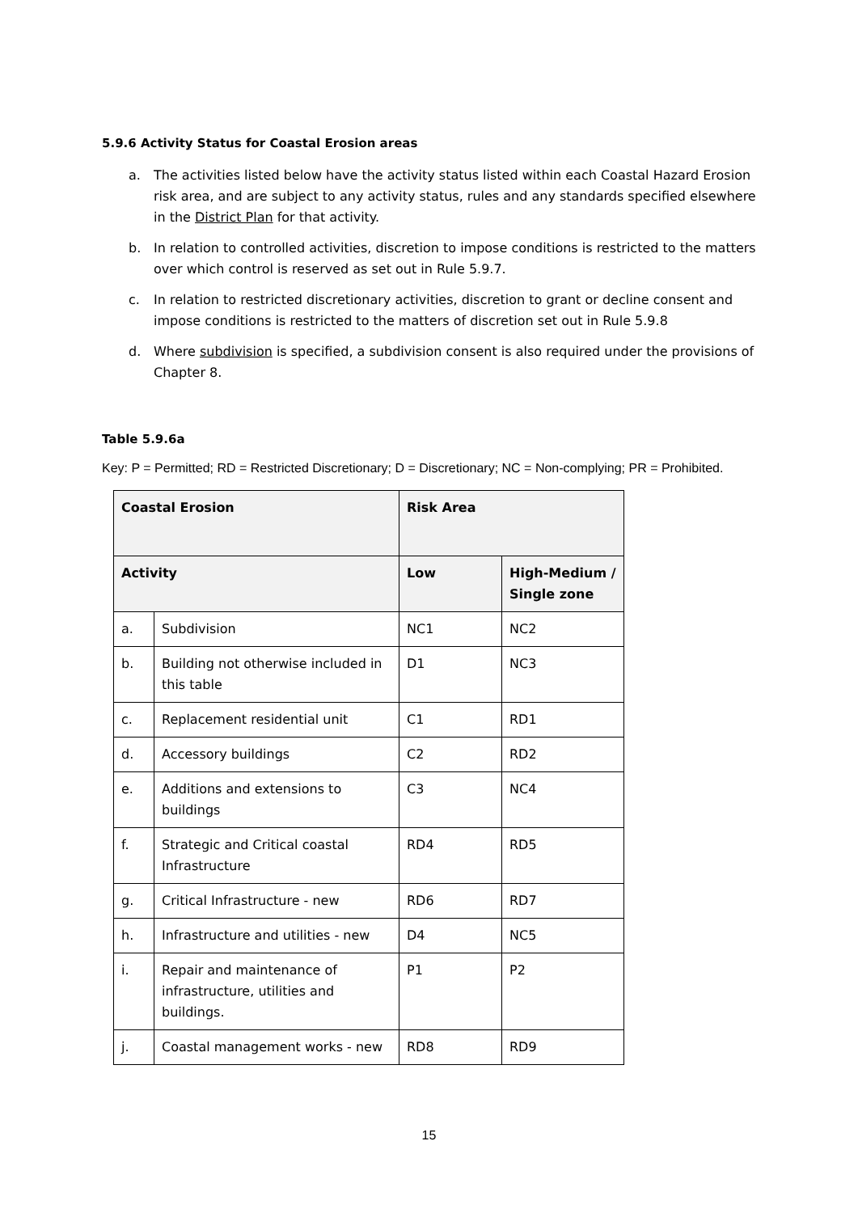5.9.6 Activity Status for Coastal Erosion areas
a. The activities listed below have the activity status listed within each Coastal Hazard Erosion risk area, and are subject to any activity status, rules and any standards specified elsewhere in the District Plan for that activity.
b. In relation to controlled activities, discretion to impose conditions is restricted to the matters over which control is reserved as set out in Rule 5.9.7.
c. In relation to restricted discretionary activities, discretion to grant or decline consent and impose conditions is restricted to the matters of discretion set out in Rule 5.9.8
d. Where subdivision is specified, a subdivision consent is also required under the provisions of Chapter 8.
Table 5.9.6a
Key: P = Permitted; RD = Restricted Discretionary; D = Discretionary; NC = Non-complying; PR = Prohibited.
| Coastal Erosion | | Risk Area | |
| --- | --- | --- | --- |
| Activity | | Low | High-Medium / Single zone |
| a. | Subdivision | NC1 | NC2 |
| b. | Building not otherwise included in this table | D1 | NC3 |
| c. | Replacement residential unit | C1 | RD1 |
| d. | Accessory buildings | C2 | RD2 |
| e. | Additions and extensions to buildings | C3 | NC4 |
| f. | Strategic and Critical coastal Infrastructure | RD4 | RD5 |
| g. | Critical Infrastructure - new | RD6 | RD7 |
| h. | Infrastructure and utilities - new | D4 | NC5 |
| i. | Repair and maintenance of infrastructure, utilities and buildings. | P1 | P2 |
| j. | Coastal management works - new | RD8 | RD9 |
15